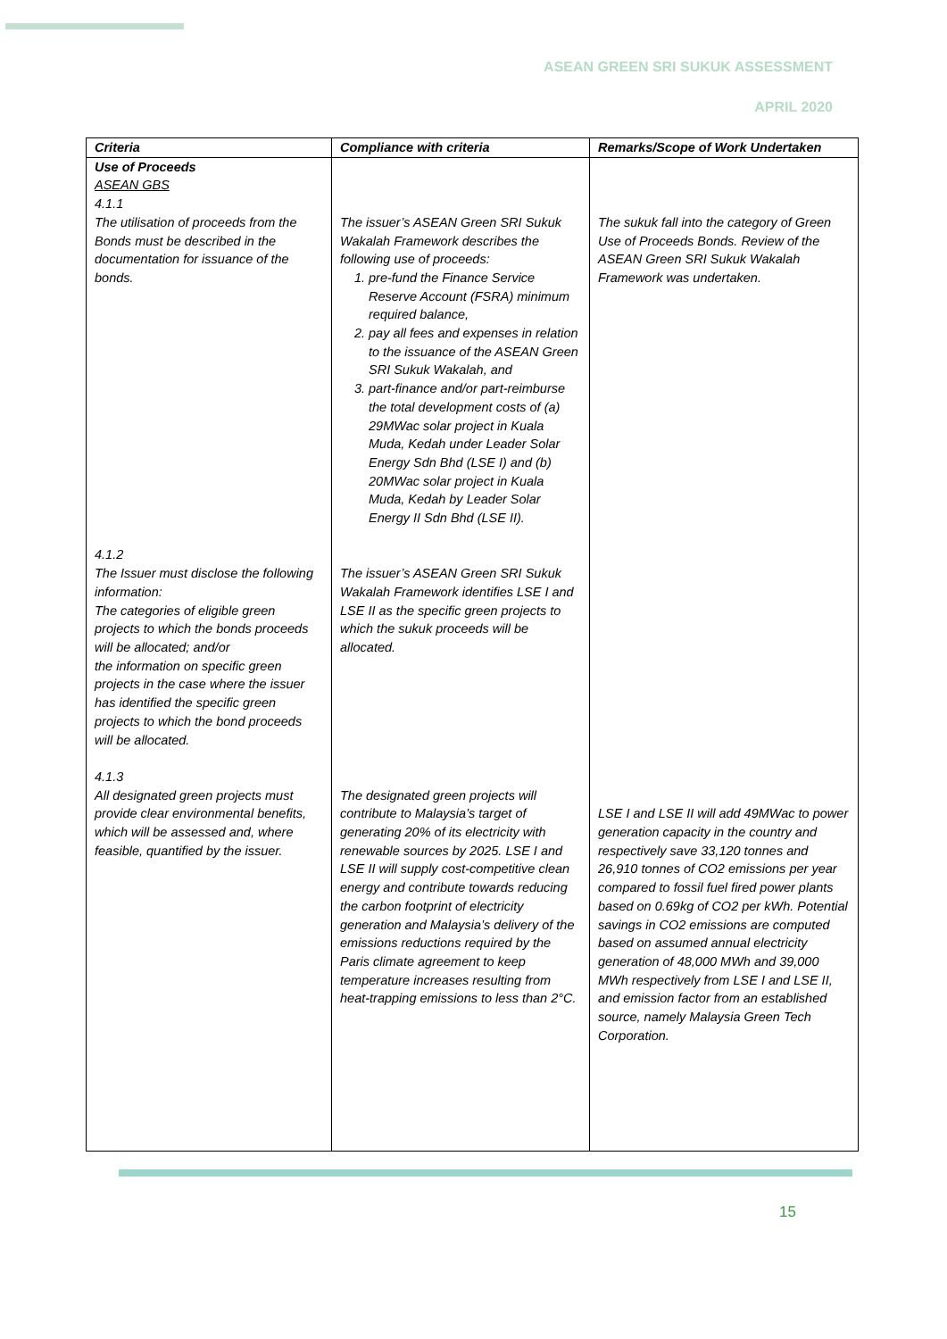ASEAN GREEN SRI SUKUK ASSESSMENT
APRIL 2020
| Criteria | Compliance with criteria | Remarks/Scope of Work Undertaken |
| --- | --- | --- |
| Use of Proceeds ASEAN GBS 4.1.1 The utilisation of proceeds from the Bonds must be described in the documentation for issuance of the bonds. 4.1.2 The Issuer must disclose the following information: The categories of eligible green projects to which the bonds proceeds will be allocated; and/or the information on specific green projects in the case where the issuer has identified the specific green projects to which the bond proceeds will be allocated. 4.1.3 All designated green projects must provide clear environmental benefits, which will be assessed and, where feasible, quantified by the issuer. | The issuer’s ASEAN Green SRI Sukuk Wakalah Framework describes the following use of proceeds: 1. pre-fund the Finance Service Reserve Account (FSRA) minimum required balance, 2. pay all fees and expenses in relation to the issuance of the ASEAN Green SRI Sukuk Wakalah, and 3. part-finance and/or part-reimburse the total development costs of (a) 29MWac solar project in Kuala Muda, Kedah under Leader Solar Energy Sdn Bhd (LSE I) and (b) 20MWac solar project in Kuala Muda, Kedah by Leader Solar Energy II Sdn Bhd (LSE II). The issuer’s ASEAN Green SRI Sukuk Wakalah Framework identifies LSE I and LSE II as the specific green projects to which the sukuk proceeds will be allocated. The designated green projects will contribute to Malaysia’s target of generating 20% of its electricity with renewable sources by 2025. LSE I and LSE II will supply cost-competitive clean energy and contribute towards reducing the carbon footprint of electricity generation and Malaysia’s delivery of the emissions reductions required by the Paris climate agreement to keep temperature increases resulting from heat-trapping emissions to less than 2°C. | The sukuk fall into the category of Green Use of Proceeds Bonds. Review of the ASEAN Green SRI Sukuk Wakalah Framework was undertaken. LSE I and LSE II will add 49MWac to power generation capacity in the country and respectively save 33,120 tonnes and 26,910 tonnes of CO2 emissions per year compared to fossil fuel fired power plants based on 0.69kg of CO2 per kWh. Potential savings in CO2 emissions are computed based on assumed annual electricity generation of 48,000 MWh and 39,000 MWh respectively from LSE I and LSE II, and emission factor from an established source, namely Malaysia Green Tech Corporation. |
15